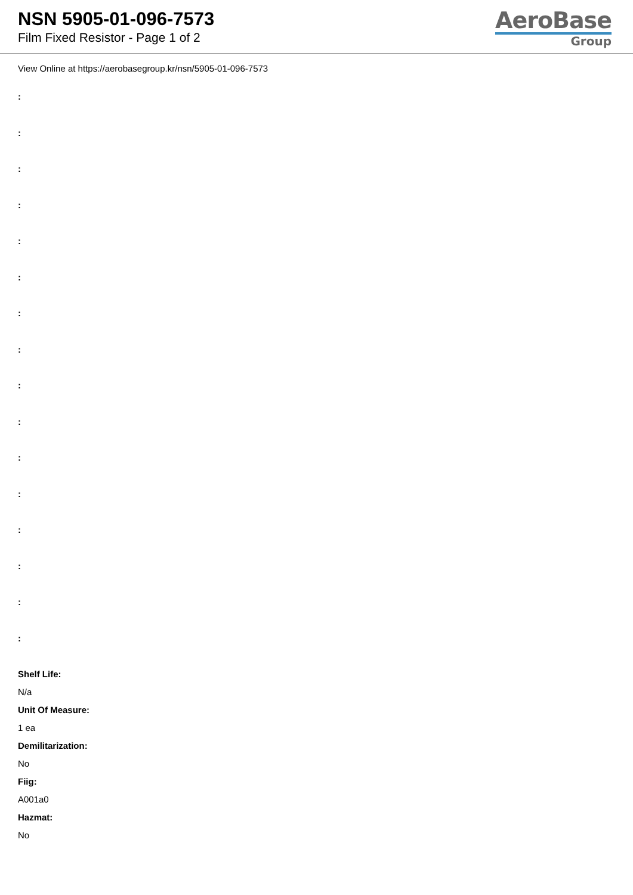NSN 5905-01-096-7573
Film Fixed Resistor - Page 1 of 2
AeroBase
Group
View Online at https://aerobasegroup.kr/nsn/5905-01-096-7573
:
:
:
:
:
:
:
:
:
:
:
:
:
:
:
:
Shelf Life:
N/a
Unit Of Measure:
1 ea
Demilitarization:
No
Fiig:
A001a0
Hazmat:
No